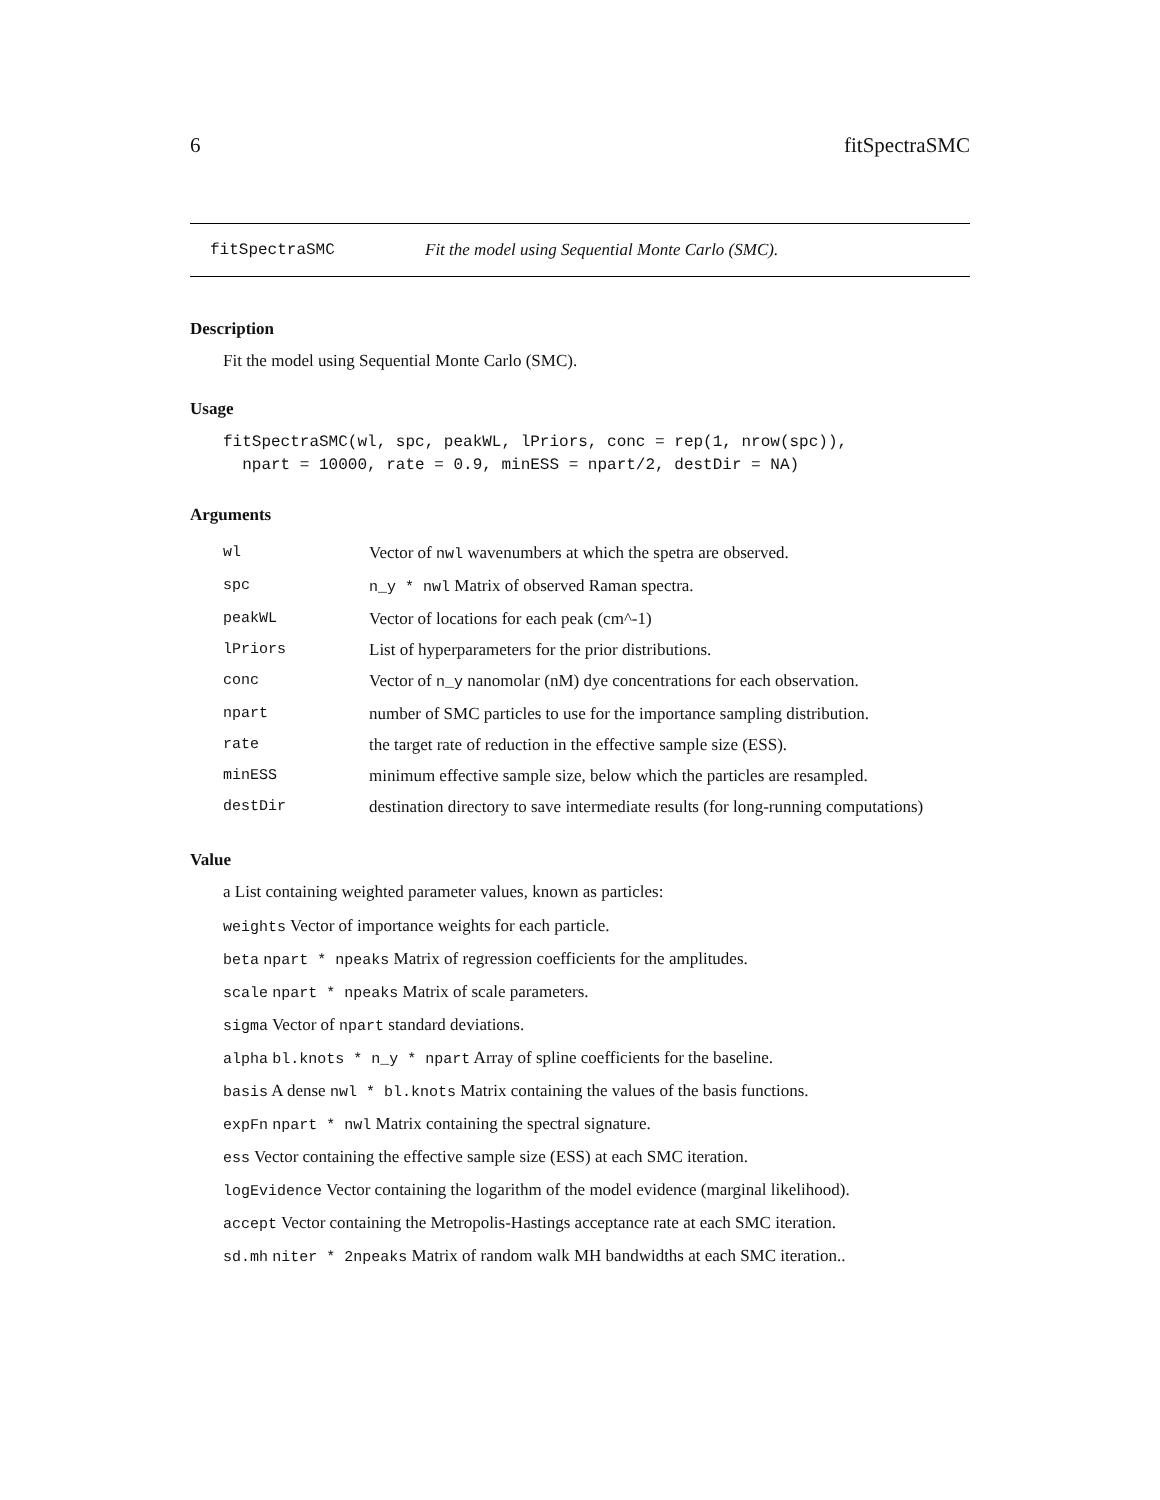6 fitSpectraSMC
fitSpectraSMC Fit the model using Sequential Monte Carlo (SMC).
Description
Fit the model using Sequential Monte Carlo (SMC).
Usage
fitSpectraSMC(wl, spc, peakWL, lPriors, conc = rep(1, nrow(spc)),
  npart = 10000, rate = 0.9, minESS = npart/2, destDir = NA)
Arguments
| wl | Vector of nwl wavenumbers at which the spetra are observed. |
| spc | n_y * nwl Matrix of observed Raman spectra. |
| peakWL | Vector of locations for each peak (cm^-1) |
| lPriors | List of hyperparameters for the prior distributions. |
| conc | Vector of n_y nanomolar (nM) dye concentrations for each observation. |
| npart | number of SMC particles to use for the importance sampling distribution. |
| rate | the target rate of reduction in the effective sample size (ESS). |
| minESS | minimum effective sample size, below which the particles are resampled. |
| destDir | destination directory to save intermediate results (for long-running computations) |
Value
a List containing weighted parameter values, known as particles:
weights Vector of importance weights for each particle.
beta npart * npeaks Matrix of regression coefficients for the amplitudes.
scale npart * npeaks Matrix of scale parameters.
sigma Vector of npart standard deviations.
alpha bl.knots * n_y * npart Array of spline coefficients for the baseline.
basis A dense nwl * bl.knots Matrix containing the values of the basis functions.
expFn npart * nwl Matrix containing the spectral signature.
ess Vector containing the effective sample size (ESS) at each SMC iteration.
logEvidence Vector containing the logarithm of the model evidence (marginal likelihood).
accept Vector containing the Metropolis-Hastings acceptance rate at each SMC iteration.
sd.mh niter * 2npeaks Matrix of random walk MH bandwidths at each SMC iteration..